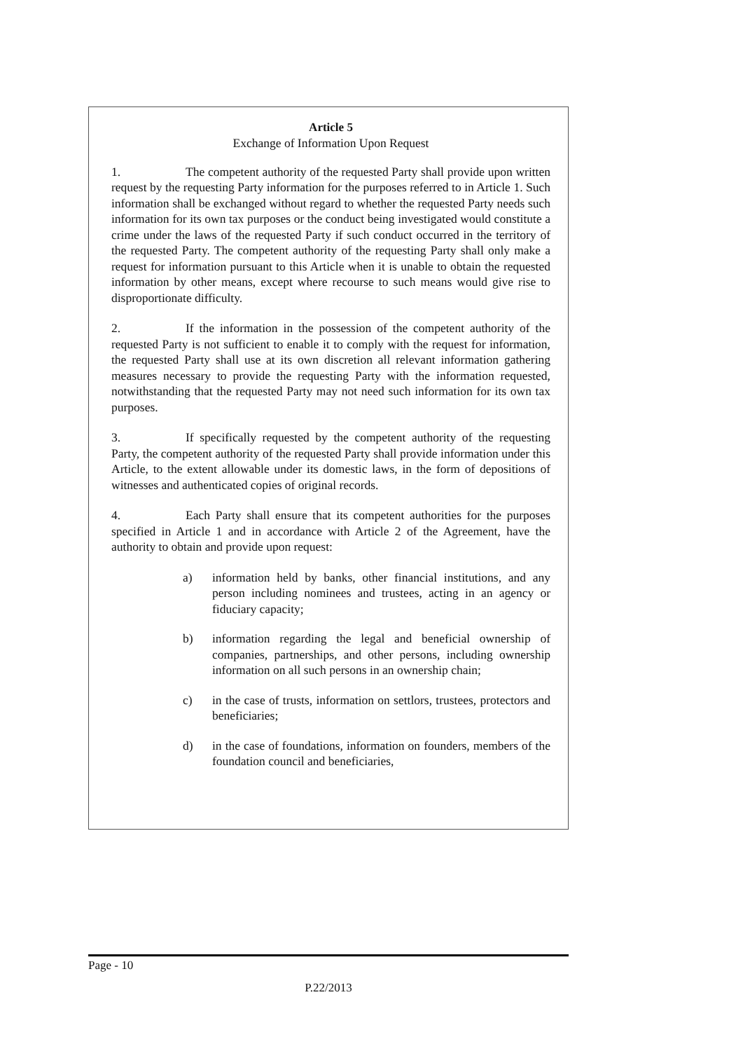Article 5
Exchange of Information Upon Request
1. The competent authority of the requested Party shall provide upon written request by the requesting Party information for the purposes referred to in Article 1. Such information shall be exchanged without regard to whether the requested Party needs such information for its own tax purposes or the conduct being investigated would constitute a crime under the laws of the requested Party if such conduct occurred in the territory of the requested Party. The competent authority of the requesting Party shall only make a request for information pursuant to this Article when it is unable to obtain the requested information by other means, except where recourse to such means would give rise to disproportionate difficulty.
2. If the information in the possession of the competent authority of the requested Party is not sufficient to enable it to comply with the request for information, the requested Party shall use at its own discretion all relevant information gathering measures necessary to provide the requesting Party with the information requested, notwithstanding that the requested Party may not need such information for its own tax purposes.
3. If specifically requested by the competent authority of the requesting Party, the competent authority of the requested Party shall provide information under this Article, to the extent allowable under its domestic laws, in the form of depositions of witnesses and authenticated copies of original records.
4. Each Party shall ensure that its competent authorities for the purposes specified in Article 1 and in accordance with Article 2 of the Agreement, have the authority to obtain and provide upon request:
a) information held by banks, other financial institutions, and any person including nominees and trustees, acting in an agency or fiduciary capacity;
b) information regarding the legal and beneficial ownership of companies, partnerships, and other persons, including ownership information on all such persons in an ownership chain;
c) in the case of trusts, information on settlors, trustees, protectors and beneficiaries;
d) in the case of foundations, information on founders, members of the foundation council and beneficiaries,
Page - 10
P.22/2013